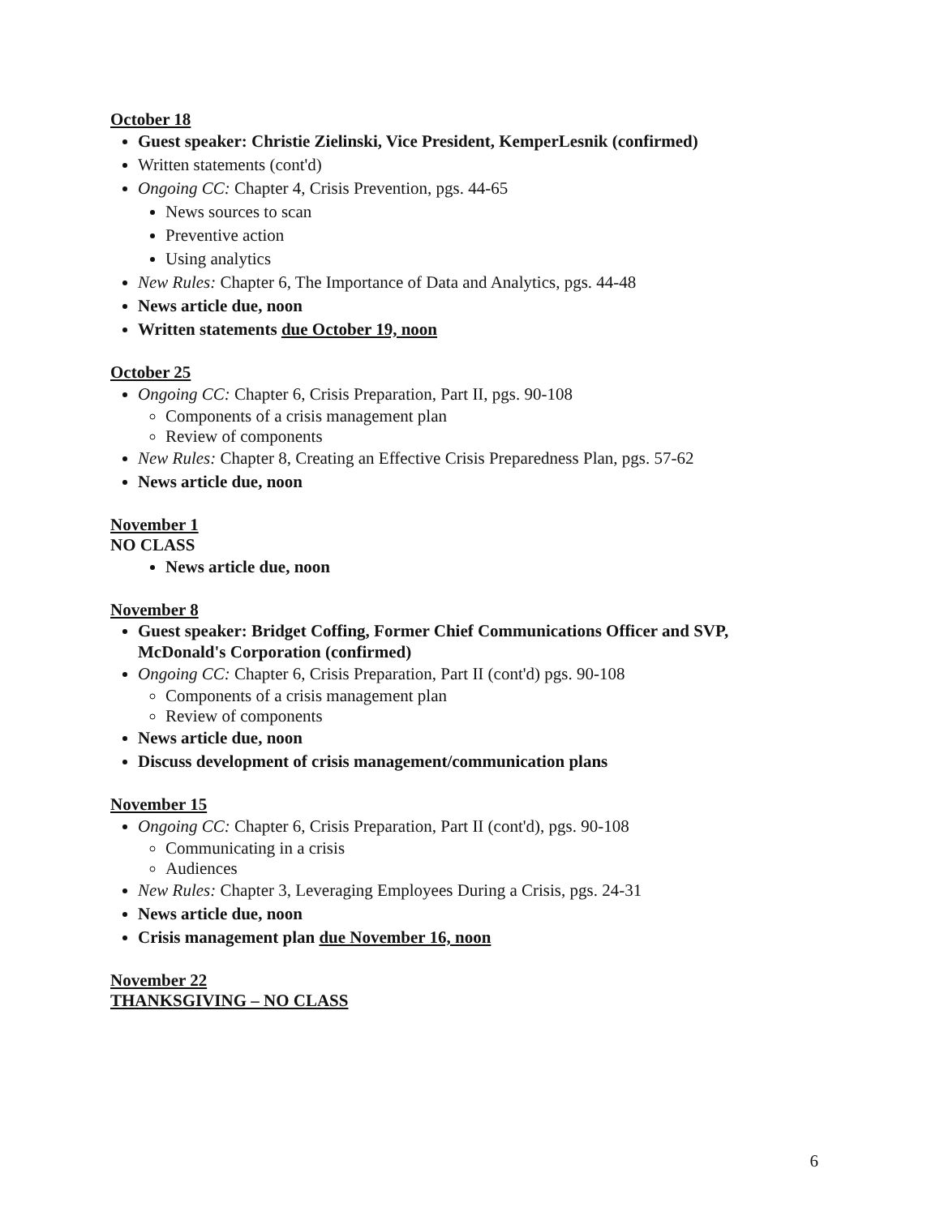October 18
Guest speaker: Christie Zielinski, Vice President, KemperLesnik (confirmed)
Written statements (cont'd)
Ongoing CC: Chapter 4, Crisis Prevention, pgs. 44-65
News sources to scan
Preventive action
Using analytics
New Rules: Chapter 6, The Importance of Data and Analytics, pgs. 44-48
News article due, noon
Written statements due October 19, noon
October 25
Ongoing CC: Chapter 6, Crisis Preparation, Part II, pgs. 90-108
Components of a crisis management plan
Review of components
New Rules: Chapter 8, Creating an Effective Crisis Preparedness Plan, pgs. 57-62
News article due, noon
November 1
NO CLASS
News article due, noon
November 8
Guest speaker: Bridget Coffing, Former Chief Communications Officer and SVP, McDonald's Corporation (confirmed)
Ongoing CC: Chapter 6, Crisis Preparation, Part II (cont'd) pgs. 90-108
Components of a crisis management plan
Review of components
News article due, noon
Discuss development of crisis management/communication plans
November 15
Ongoing CC: Chapter 6, Crisis Preparation, Part II (cont'd), pgs. 90-108
Communicating in a crisis
Audiences
New Rules: Chapter 3, Leveraging Employees During a Crisis, pgs. 24-31
News article due, noon
Crisis management plan due November 16, noon
November 22
THANKSGIVING – NO CLASS
6